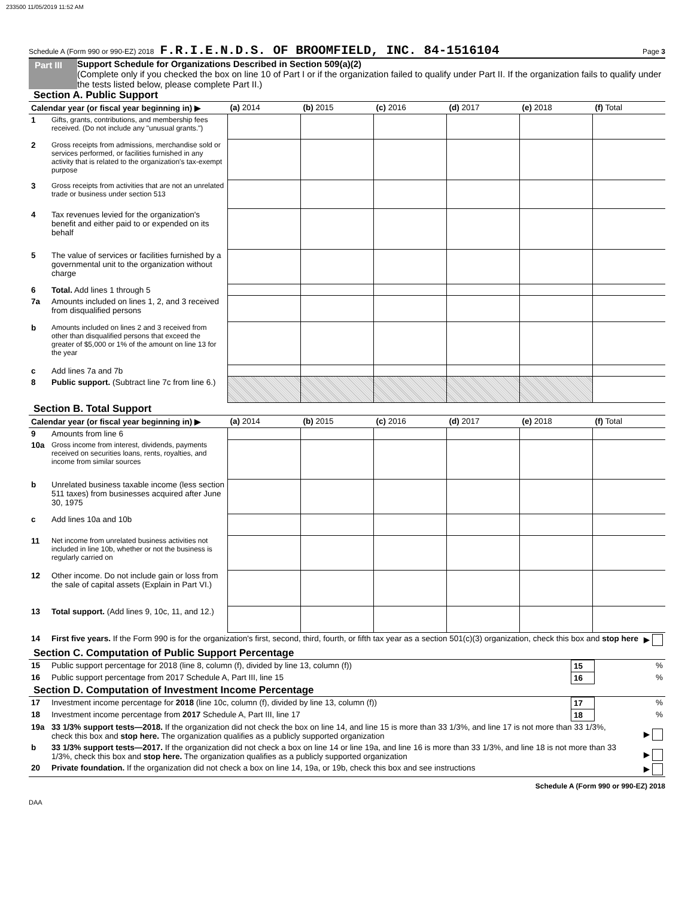233500 11/05/2019 11:52 AM
Schedule A (Form 990 or 990-EZ) 2018 F.R.I.E.N.D.S. OF BROOMFIELD, INC. 84-1516104 Page 3
Part III Support Schedule for Organizations Described in Section 509(a)(2)
(Complete only if you checked the box on line 10 of Part I or if the organization failed to qualify under Part II. If the organization fails to qualify under the tests listed below, please complete Part II.)
Section A. Public Support
| Calendar year (or fiscal year beginning in) ▶ | | (a) 2014 | (b) 2015 | (c) 2016 | (d) 2017 | (e) 2018 | (f) Total |
| --- | --- | --- | --- | --- | --- | --- | --- |
| 1 | Gifts, grants, contributions, and membership fees received. (Do not include any "unusual grants.") | | | | | | |
| 2 | Gross receipts from admissions, merchandise sold or services performed, or facilities furnished in any activity that is related to the organization's tax-exempt purpose | | | | | | |
| 3 | Gross receipts from activities that are not an unrelated trade or business under section 513 | | | | | | |
| 4 | Tax revenues levied for the organization's benefit and either paid to or expended on its behalf | | | | | | |
| 5 | The value of services or facilities furnished by a governmental unit to the organization without charge | | | | | | |
| 6 | Total. Add lines 1 through 5 | | | | | | |
| 7a | Amounts included on lines 1, 2, and 3 received from disqualified persons | | | | | | |
| b | Amounts included on lines 2 and 3 received from other than disqualified persons that exceed the greater of $5,000 or 1% of the amount on line 13 for the year | | | | | | |
| c | Add lines 7a and 7b | | | | | | |
| 8 | Public support. (Subtract line 7c from line 6.) | | | | | | |
Section B. Total Support
| Calendar year (or fiscal year beginning in) ▶ | | (a) 2014 | (b) 2015 | (c) 2016 | (d) 2017 | (e) 2018 | (f) Total |
| --- | --- | --- | --- | --- | --- | --- | --- |
| 9 | Amounts from line 6 | | | | | | |
| 10a | Gross income from interest, dividends, payments received on securities loans, rents, royalties, and income from similar sources | | | | | | |
| b | Unrelated business taxable income (less section 511 taxes) from businesses acquired after June 30, 1975 | | | | | | |
| c | Add lines 10a and 10b | | | | | | |
| 11 | Net income from unrelated business activities not included in line 10b, whether or not the business is regularly carried on | | | | | | |
| 12 | Other income. Do not include gain or loss from the sale of capital assets (Explain in Part VI.) | | | | | | |
| 13 | Total support. (Add lines 9, 10c, 11, and 12.) | | | | | | |
| 14 | First five years. If the Form 990 is for the organization's first, second, third, fourth, or fifth tax year as a section 501(c)(3) organization, check this box and stop here | ▶ |
Section C. Computation of Public Support Percentage
| 15 | Public support percentage for 2018 (line 8, column (f), divided by line 13, column (f)) | 15 | % |
| 16 | Public support percentage from 2017 Schedule A, Part III, line 15 | 16 | % |
Section D. Computation of Investment Income Percentage
| 17 | Investment income percentage for 2018 (line 10c, column (f), divided by line 13, column (f)) | 17 | % |
| 18 | Investment income percentage from 2017 Schedule A, Part III, line 17 | 18 | % |
| 19a | 33 1/3% support tests—2018. If the organization did not check the box on line 14, and line 15 is more than 33 1/3%, and line 17 is not more than 33 1/3%, check this box and stop here. The organization qualifies as a publicly supported organization | ▶ |
| b | 33 1/3% support tests—2017. If the organization did not check a box on line 14 or line 19a, and line 16 is more than 33 1/3%, and line 18 is not more than 33 1/3%, check this box and stop here. The organization qualifies as a publicly supported organization | ▶ |
| 20 | Private foundation. If the organization did not check a box on line 14, 19a, or 19b, check this box and see instructions | ▶ |
Schedule A (Form 990 or 990-EZ) 2018
DAA